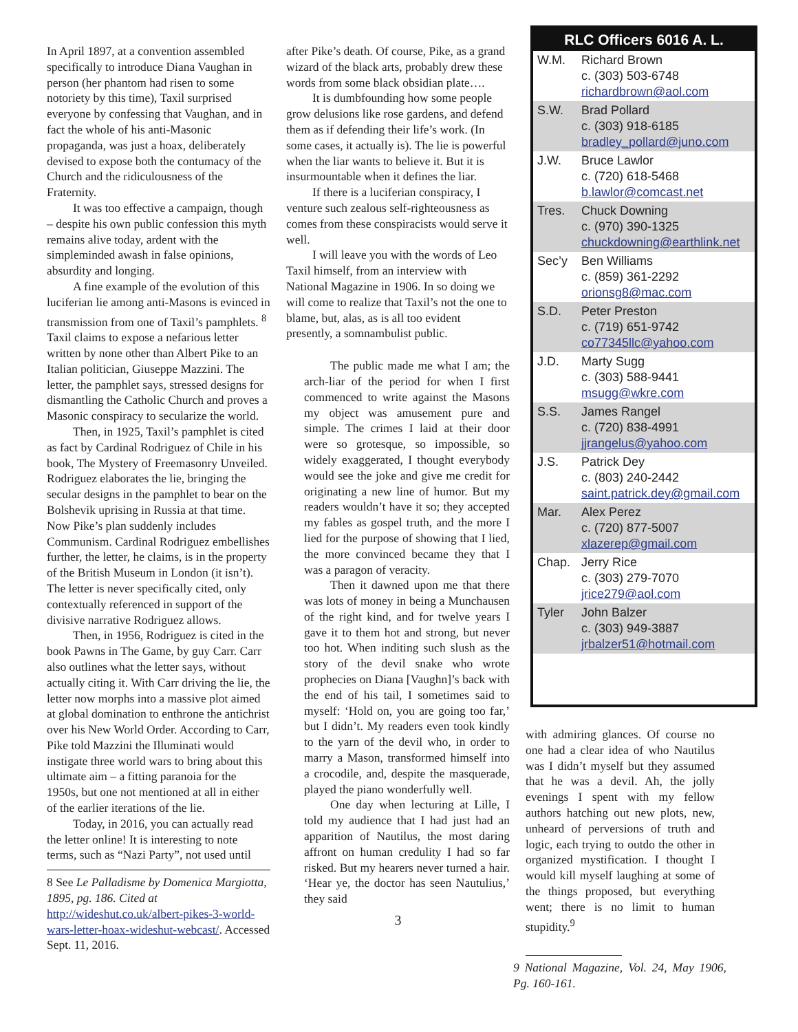In April 1897, at a convention assembled specifically to introduce Diana Vaughan in person (her phantom had risen to some notoriety by this time), Taxil surprised everyone by confessing that Vaughan, and in fact the whole of his anti-Masonic propaganda, was just a hoax, deliberately devised to expose both the contumacy of the Church and the ridiculousness of the Fraternity.
It was too effective a campaign, though – despite his own public confession this myth remains alive today, ardent with the simpleminded awash in false opinions, absurdity and longing.
A fine example of the evolution of this luciferian lie among anti-Masons is evinced in transmission from one of Taxil’s pamphlets. <sup>8</sup> Taxil claims to expose a nefarious letter written by none other than Albert Pike to an Italian politician, Giuseppe Mazzini. The letter, the pamphlet says, stressed designs for dismantling the Catholic Church and proves a Masonic conspiracy to secularize the world.
Then, in 1925, Taxil’s pamphlet is cited as fact by Cardinal Rodriguez of Chile in his book, The Mystery of Freemasonry Unveiled. Rodriguez elaborates the lie, bringing the secular designs in the pamphlet to bear on the Bolshevik uprising in Russia at that time. Now Pike’s plan suddenly includes Communism. Cardinal Rodriguez embellishes further, the letter, he claims, is in the property of the British Museum in London (it isn’t). The letter is never specifically cited, only contextually referenced in support of the divisive narrative Rodriguez allows.
Then, in 1956, Rodriguez is cited in the book Pawns in The Game, by guy Carr. Carr also outlines what the letter says, without actually citing it. With Carr driving the lie, the letter now morphs into a massive plot aimed at global domination to enthrone the antichrist over his New World Order. According to Carr, Pike told Mazzini the Illuminati would instigate three world wars to bring about this ultimate aim – a fitting paranoia for the 1950s, but one not mentioned at all in either of the earlier iterations of the lie.
Today, in 2016, you can actually read the letter online! It is interesting to note terms, such as “Nazi Party”, not used until
8 See Le Palladisme by Domenica Margiotta, 1895, pg. 186. Cited at http://wideshut.co.uk/albert-pikes-3-world-wars-letter-hoax-wideshut-webcast/. Accessed Sept. 11, 2016.
after Pike’s death. Of course, Pike, as a grand wizard of the black arts, probably drew these words from some black obsidian plate….
It is dumbfounding how some people grow delusions like rose gardens, and defend them as if defending their life’s work. (In some cases, it actually is). The lie is powerful when the liar wants to believe it. But it is insurmountable when it defines the liar.
If there is a luciferian conspiracy, I venture such zealous self-righteousness as comes from these conspiracists would serve it well.
I will leave you with the words of Leo Taxil himself, from an interview with National Magazine in 1906. In so doing we will come to realize that Taxil’s not the one to blame, but, alas, as is all too evident presently, a somnambulist public.
The public made me what I am; the arch-liar of the period for when I first commenced to write against the Masons my object was amusement pure and simple. The crimes I laid at their door were so grotesque, so impossible, so widely exaggerated, I thought everybody would see the joke and give me credit for originating a new line of humor. But my readers wouldn’t have it so; they accepted my fables as gospel truth, and the more I lied for the purpose of showing that I lied, the more convinced became they that I was a paragon of veracity.
Then it dawned upon me that there was lots of money in being a Munchausen of the right kind, and for twelve years I gave it to them hot and strong, but never too hot. When inditing such slush as the story of the devil snake who wrote prophecies on Diana [Vaughn]’s back with the end of his tail, I sometimes said to myself: ‘Hold on, you are going too far,’ but I didn’t. My readers even took kindly to the yarn of the devil who, in order to marry a Mason, transformed himself into a crocodile, and, despite the masquerade, played the piano wonderfully well.
One day when lecturing at Lille, I told my audience that I had just had an apparition of Nautilus, the most daring affront on human credulity I had so far risked. But my hearers never turned a hair. ‘Hear ye, the doctor has seen Nautulius,’ they said
3
| RLC Officers 6016 A. L. | |
| --- | --- |
| W.M. | Richard Brown c. (303) 503-6748 richardbrown@aol.com |
| S.W. | Brad Pollard c. (303) 918-6185 bradley_pollard@juno.com |
| J.W. | Bruce Lawlor c. (720) 618-5468 b.lawlor@comcast.net |
| Tres. | Chuck Downing c. (970) 390-1325 chuckdowning@earthlink.net |
| Sec’y | Ben Williams c. (859) 361-2292 orionsg8@mac.com |
| S.D. | Peter Preston c. (719) 651-9742 co77345llc@yahoo.com |
| J.D. | Marty Sugg c. (303) 588-9441 msugg@wkre.com |
| S.S. | James Rangel c. (720) 838-4991 jjrangelus@yahoo.com |
| J.S. | Patrick Dey c. (803) 240-2442 saint.patrick.dey@gmail.com |
| Mar. | Alex Perez c. (720) 877-5007 xlazerep@gmail.com |
| Chap. | Jerry Rice c. (303) 279-7070 jrice279@aol.com |
| Tyler | John Balzer c. (303) 949-3887 jrbalzer51@hotmail.com |
with admiring glances. Of course no one had a clear idea of who Nautilus was I didn’t myself but they assumed that he was a devil. Ah, the jolly evenings I spent with my fellow authors hatching out new plots, new, unheard of perversions of truth and logic, each trying to outdo the other in organized mystification. I thought I would kill myself laughing at some of the things proposed, but everything went; there is no limit to human stupidity.<sup>9</sup>
9 National Magazine, Vol. 24, May 1906, Pg. 160-161.